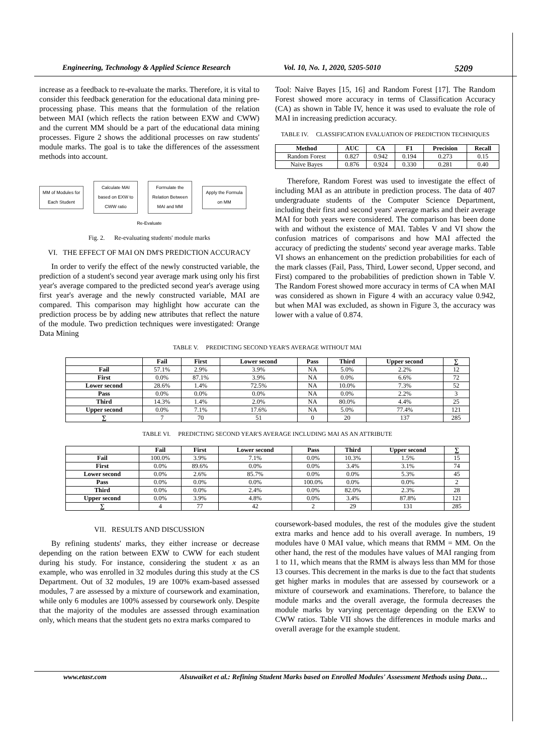Engineering, Technology & Applied Science Research Vol. 10, No. 1, 2020, 5205-5010 5209
increase as a feedback to re-evaluate the marks. Therefore, it is vital to consider this feedback generation for the educational data mining pre-processing phase. This means that the formulation of the relation between MAI (which reflects the ration between EXW and CWW) and the current MM should be a part of the educational data mining processes. Figure 2 shows the additional processes on raw students' module marks. The goal is to take the differences of the assessment methods into account.
MM of Modules for Each Student
Calculate MAI based on EXW to CWW ratio
Formulate the Relation Between MAI and MM
Apply the Formula on MM
Re-Evaluate
Fig. 2. Re-evaluating students' module marks
VI. THE EFFECT OF MAI ON DM'S PREDICTION ACCURACY
In order to verify the effect of the newly constructed variable, the prediction of a student's second year average mark using only his first year's average compared to the predicted second year's average using first year's average and the newly constructed variable, MAI are compared. This comparison may highlight how accurate can the prediction process be by adding new attributes that reflect the nature of the module. Two prediction techniques were investigated: Orange Data Mining
Tool: Naive Bayes [15, 16] and Random Forest [17]. The Random Forest showed more accuracy in terms of Classification Accuracy (CA) as shown in Table IV, hence it was used to evaluate the role of MAI in increasing prediction accuracy.
TABLE IV. CLASSIFICATION EVALUATION OF PREDICTION TECHNIQUES
| Method | AUC | CA | F1 | Precision | Recall |
| --- | --- | --- | --- | --- | --- |
| Random Forest | 0.827 | 0.942 | 0.194 | 0.273 | 0.15 |
| Naive Bayes | 0.876 | 0.924 | 0.330 | 0.281 | 0.40 |
Therefore, Random Forest was used to investigate the effect of including MAI as an attribute in prediction process. The data of 407 undergraduate students of the Computer Science Department, including their first and second years' average marks and their average MAI for both years were considered. The comparison has been done with and without the existence of MAI. Tables V and VI show the confusion matrices of comparisons and how MAI affected the accuracy of predicting the students' second year average marks. Table VI shows an enhancement on the prediction probabilities for each of the mark classes (Fail, Pass, Third, Lower second, Upper second, and First) compared to the probabilities of prediction shown in Table V. The Random Forest showed more accuracy in terms of CA when MAI was considered as shown in Figure 4 with an accuracy value 0.942, but when MAI was excluded, as shown in Figure 3, the accuracy was lower with a value of 0.874.
TABLE V. PREDICTING SECOND YEAR'S AVERAGE WITHOUT MAI
| | Fail | First | Lower second | Pass | Third | Upper second | ∑ |
| --- | --- | --- | --- | --- | --- | --- | --- |
| Fail | 57.1% | 2.9% | 3.9% | NA | 5.0% | 2.2% | 12 |
| First | 0.0% | 87.1% | 3.9% | NA | 0.0% | 6.6% | 72 |
| Lower second | 28.6% | 1.4% | 72.5% | NA | 10.0% | 7.3% | 52 |
| Pass | 0.0% | 0.0% | 0.0% | NA | 0.0% | 2.2% | 3 |
| Third | 14.3% | 1.4% | 2.0% | NA | 80.0% | 4.4% | 25 |
| Upper second | 0.0% | 7.1% | 17.6% | NA | 5.0% | 77.4% | 121 |
| ∑ | 7 | 70 | 51 | 0 | 20 | 137 | 285 |
TABLE VI. PREDICTING SECOND YEAR'S AVERAGE INCLUDING MAI AS AN ATTRIBUTE
| | Fail | First | Lower second | Pass | Third | Upper second | ∑ |
| --- | --- | --- | --- | --- | --- | --- | --- |
| Fail | 100.0% | 3.9% | 7.1% | 0.0% | 10.3% | 1.5% | 15 |
| First | 0.0% | 89.6% | 0.0% | 0.0% | 3.4% | 3.1% | 74 |
| Lower second | 0.0% | 2.6% | 85.7% | 0.0% | 0.0% | 5.3% | 45 |
| Pass | 0.0% | 0.0% | 0.0% | 100.0% | 0.0% | 0.0% | 2 |
| Third | 0.0% | 0.0% | 2.4% | 0.0% | 82.0% | 2.3% | 28 |
| Upper second | 0.0% | 3.9% | 4.8% | 0.0% | 3.4% | 87.8% | 121 |
| ∑ | 4 | 77 | 42 | 2 | 29 | 131 | 285 |
VII. RESULTS AND DISCUSSION
By refining students' marks, they either increase or decrease depending on the ration between EXW to CWW for each student during his study. For instance, considering the student x as an example, who was enrolled in 32 modules during this study at the CS Department. Out of 32 modules, 19 are 100% exam-based assessed modules, 7 are assessed by a mixture of coursework and examination, while only 6 modules are 100% assessed by coursework only. Despite that the majority of the modules are assessed through examination only, which means that the student gets no extra marks compared to
coursework-based modules, the rest of the modules give the student extra marks and hence add to his overall average. In numbers, 19 modules have 0 MAI value, which means that RMM = MM. On the other hand, the rest of the modules have values of MAI ranging from 1 to 11, which means that the RMM is always less than MM for those 13 courses. This decrement in the marks is due to the fact that students get higher marks in modules that are assessed by coursework or a mixture of coursework and examinations. Therefore, to balance the module marks and the overall average, the formula decreases the module marks by varying percentage depending on the EXW to CWW ratios. Table VII shows the differences in module marks and overall average for the example student.
www.etasr.com Alsuwaiket et al.: Refining Student Marks based on Enrolled Modules' Assessment Methods using Data…